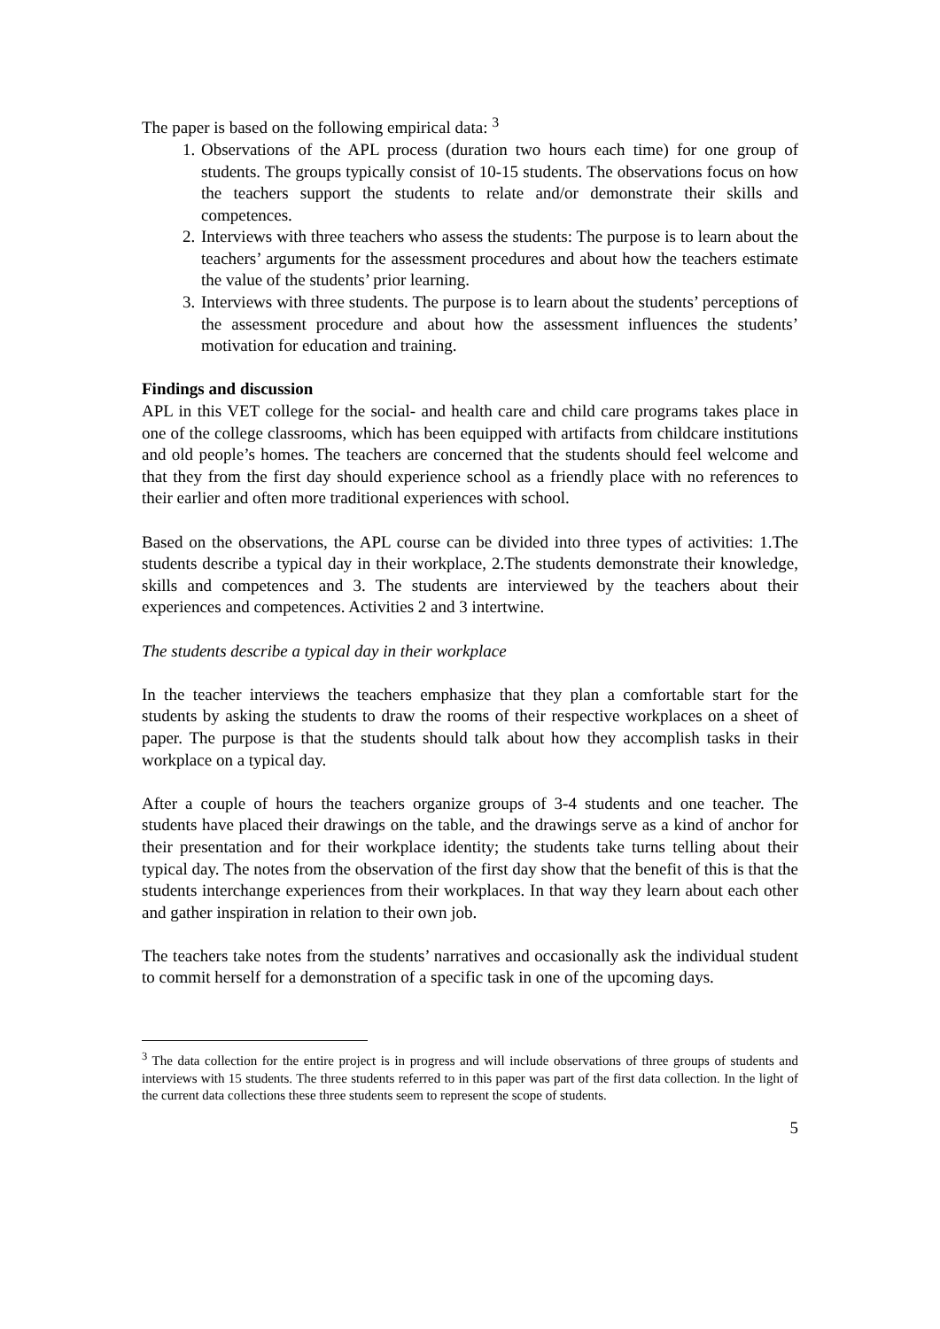The paper is based on the following empirical data: <sup>3</sup>
1. Observations of the APL process (duration two hours each time) for one group of students. The groups typically consist of 10-15 students. The observations focus on how the teachers support the students to relate and/or demonstrate their skills and competences.
2. Interviews with three teachers who assess the students: The purpose is to learn about the teachers’ arguments for the assessment procedures and about how the teachers estimate the value of the students’ prior learning.
3. Interviews with three students. The purpose is to learn about the students’ perceptions of the assessment procedure and about how the assessment influences the students’ motivation for education and training.
Findings and discussion
APL in this VET college for the social- and health care and child care programs takes place in one of the college classrooms, which has been equipped with artifacts from childcare institutions and old people’s homes. The teachers are concerned that the students should feel welcome and that they from the first day should experience school as a friendly place with no references to their earlier and often more traditional experiences with school.
Based on the observations, the APL course can be divided into three types of activities: 1.The students describe a typical day in their workplace, 2.The students demonstrate their knowledge, skills and competences and 3. The students are interviewed by the teachers about their experiences and competences. Activities 2 and 3 intertwine.
The students describe a typical day in their workplace
In the teacher interviews the teachers emphasize that they plan a comfortable start for the students by asking the students to draw the rooms of their respective workplaces on a sheet of paper. The purpose is that the students should talk about how they accomplish tasks in their workplace on a typical day.
After a couple of hours the teachers organize groups of 3-4 students and one teacher. The students have placed their drawings on the table, and the drawings serve as a kind of anchor for their presentation and for their workplace identity; the students take turns telling about their typical day. The notes from the observation of the first day show that the benefit of this is that the students interchange experiences from their workplaces. In that way they learn about each other and gather inspiration in relation to their own job.
The teachers take notes from the students’ narratives and occasionally ask the individual student to commit herself for a demonstration of a specific task in one of the upcoming days.
<sup>3</sup> The data collection for the entire project is in progress and will include observations of three groups of students and interviews with 15 students. The three students referred to in this paper was part of the first data collection. In the light of the current data collections these three students seem to represent the scope of students.
5